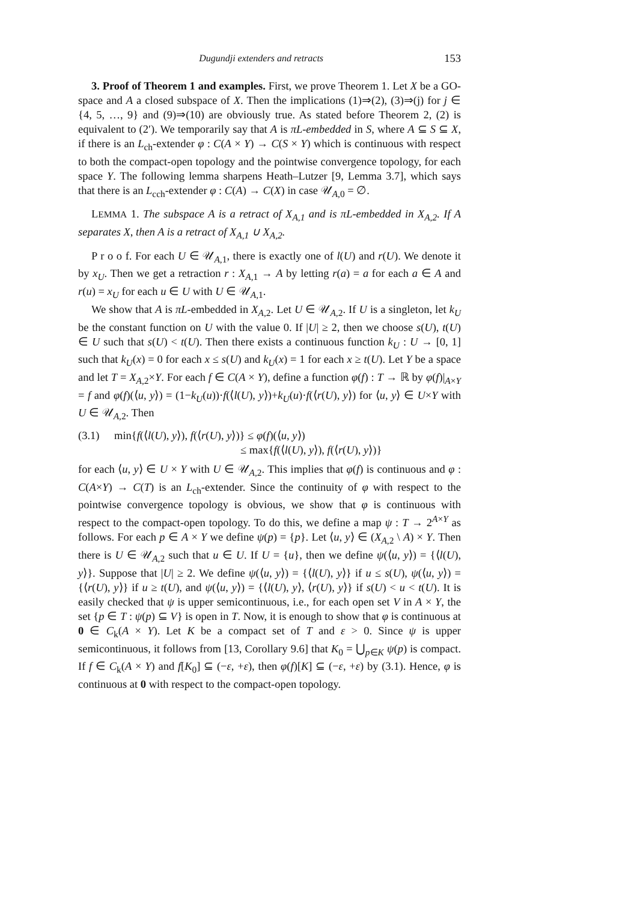Dugundji extenders and retracts 153
3. Proof of Theorem 1 and examples. First, we prove Theorem 1. Let X be a GO-space and A a closed subspace of X. Then the implications (1)⇒(2), (3)⇒(j) for j ∈ {4, 5, …, 9} and (9)⇒(10) are obviously true. As stated before Theorem 2, (2) is equivalent to (2′). We temporarily say that A is πL-embedded in S, where A ⊆ S ⊆ X, if there is an L<sub>ch</sub>-extender φ : C(A × Y) → C(S × Y) which is continuous with respect to both the compact-open topology and the pointwise convergence topology, for each space Y. The following lemma sharpens Heath–Lutzer [9, Lemma 3.7], which says that there is an L<sub>cch</sub>-extender φ : C(A) → C(X) in case 𝒰<sub>A,0</sub> = ∅.
LEMMA 1. The subspace A is a retract of X<sub>A,1</sub> and is πL-embedded in X<sub>A,2</sub>. If A separates X, then A is a retract of X<sub>A,1</sub> ∪ X<sub>A,2</sub>.
P r o o f. For each U ∈ 𝒰<sub>A,1</sub>, there is exactly one of l(U) and r(U). We denote it by x<sub>U</sub>. Then we get a retraction r : X<sub>A,1</sub> → A by letting r(a) = a for each a ∈ A and r(u) = x<sub>U</sub> for each u ∈ U with U ∈ 𝒰<sub>A,1</sub>.
We show that A is πL-embedded in X<sub>A,2</sub>. Let U ∈ 𝒰<sub>A,2</sub>. If U is a singleton, let k<sub>U</sub> be the constant function on U with the value 0. If |U| ≥ 2, then we choose s(U), t(U) ∈ U such that s(U) < t(U). Then there exists a continuous function k<sub>U</sub> : U → [0, 1] such that k<sub>U</sub>(x) = 0 for each x ≤ s(U) and k<sub>U</sub>(x) = 1 for each x ≥ t(U). Let Y be a space and let T = X<sub>A,2</sub>×Y. For each f ∈ C(A × Y), define a function φ(f) : T → ℝ by φ(f)|<sub>A×Y</sub> = f and φ(f)(⟨u, y⟩) = (1−k<sub>U</sub>(u))·f(⟨l(U), y⟩)+k<sub>U</sub>(u)·f(⟨r(U), y⟩) for ⟨u, y⟩ ∈ U×Y with U ∈ 𝒰<sub>A,2</sub>. Then
(3.1) min{f(⟨l(U), y⟩), f(⟨r(U), y⟩)} ≤ φ(f)(⟨u, y⟩)
≤ max{f(⟨l(U), y⟩), f(⟨r(U), y⟩)}
for each ⟨u, y⟩ ∈ U × Y with U ∈ 𝒰<sub>A,2</sub>. This implies that φ(f) is continuous and φ : C(A×Y) → C(T) is an L<sub>ch</sub>-extender. Since the continuity of φ with respect to the pointwise convergence topology is obvious, we show that φ is continuous with respect to the compact-open topology. To do this, we define a map ψ : T → 2<sup>A×Y</sup> as follows. For each p ∈ A × Y we define ψ(p) = {p}. Let ⟨u, y⟩ ∈ (X<sub>A,2</sub> \ A) × Y. Then there is U ∈ 𝒰<sub>A,2</sub> such that u ∈ U. If U = {u}, then we define ψ(⟨u, y⟩) = {⟨l(U), y⟩}. Suppose that |U| ≥ 2. We define ψ(⟨u, y⟩) = {⟨l(U), y⟩} if u ≤ s(U), ψ(⟨u, y⟩) = {⟨r(U), y⟩} if u ≥ t(U), and ψ(⟨u, y⟩) = {⟨l(U), y⟩, ⟨r(U), y⟩} if s(U) < u < t(U). It is easily checked that ψ is upper semicontinuous, i.e., for each open set V in A × Y, the set {p ∈ T : ψ(p) ⊆ V} is open in T. Now, it is enough to show that φ is continuous at 0 ∈ C<sub>k</sub>(A × Y). Let K be a compact set of T and ε > 0. Since ψ is upper semicontinuous, it follows from [13, Corollary 9.6] that K<sub>0</sub> = ⋃<sub>p∈K</sub> ψ(p) is compact. If f ∈ C<sub>k</sub>(A × Y) and f[K<sub>0</sub>] ⊆ (−ε, +ε), then φ(f)[K] ⊆ (−ε, +ε) by (3.1). Hence, φ is continuous at 0 with respect to the compact-open topology.